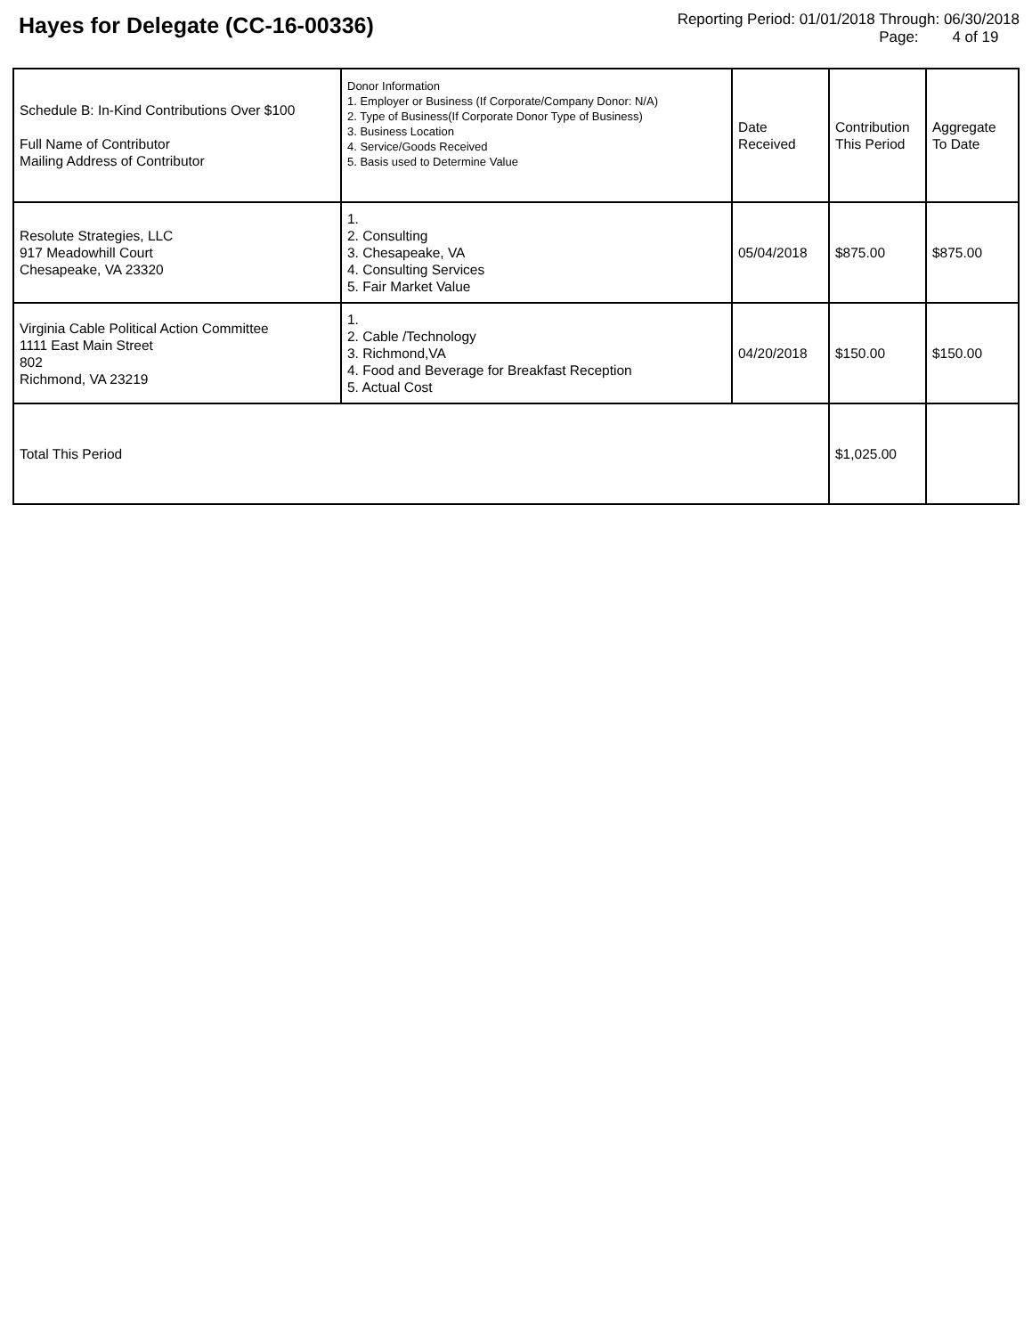Hayes for Delegate (CC-16-00336)
Reporting Period: 01/01/2018 Through: 06/30/2018
Page: 4 of 19
| Schedule B: In-Kind Contributions Over $100 Full Name of Contributor Mailing Address of Contributor | Donor Information 1. Employer or Business (If Corporate/Company Donor: N/A) 2. Type of Business(If Corporate Donor Type of Business) 3. Business Location 4. Service/Goods Received 5. Basis used to Determine Value | Date Received | Contribution This Period | Aggregate To Date |
| Resolute Strategies, LLC 917 Meadowhill Court Chesapeake, VA 23320 | 1. 2. Consulting 3. Chesapeake, VA 4. Consulting Services 5. Fair Market Value | 05/04/2018 | $875.00 | $875.00 |
| Virginia Cable Political Action Committee 1111 East Main Street 802 Richmond, VA 23219 | 1. 2. Cable /Technology 3. Richmond,VA 4. Food and Beverage for Breakfast Reception 5. Actual Cost | 04/20/2018 | $150.00 | $150.00 |
| Total This Period | | | $1,025.00 | |